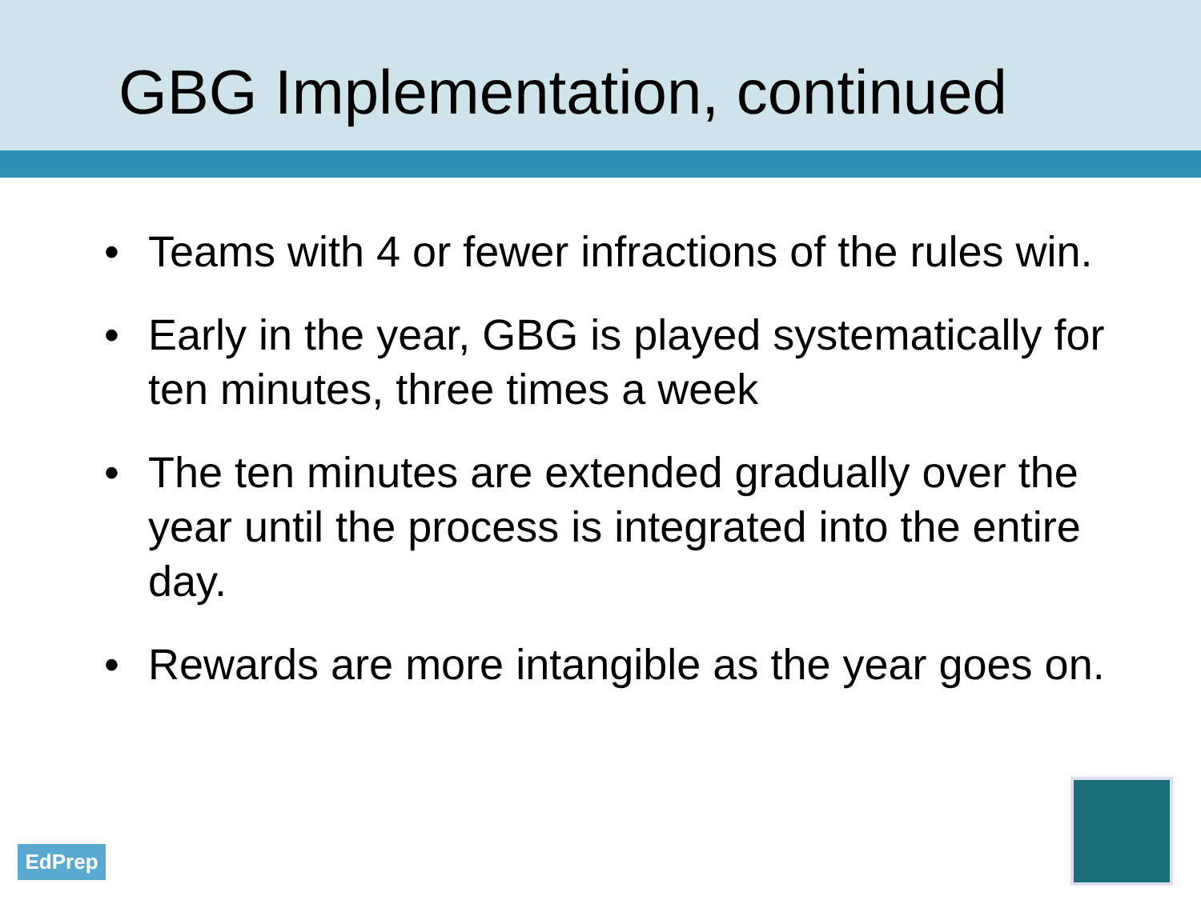GBG Implementation, continued
• Teams with 4 or fewer infractions of the rules win.
• Early in the year, GBG is played systematically for ten minutes, three times a week
• The ten minutes are extended gradually over the year until the process is integrated into the entire day.
• Rewards are more intangible as the year goes on.
EdPrep